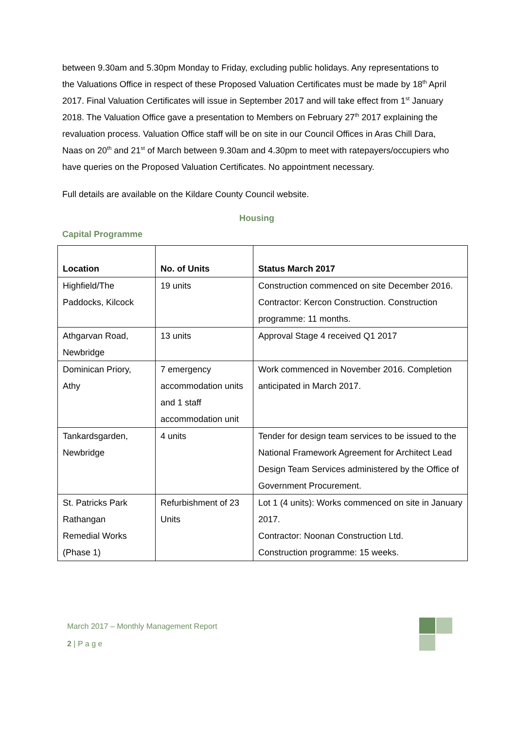between 9.30am and 5.30pm Monday to Friday, excluding public holidays. Any representations to the Valuations Office in respect of these Proposed Valuation Certificates must be made by 18<sup>th</sup> April 2017. Final Valuation Certificates will issue in September 2017 and will take effect from 1<sup>st</sup> January 2018. The Valuation Office gave a presentation to Members on February 27<sup>th</sup> 2017 explaining the revaluation process. Valuation Office staff will be on site in our Council Offices in Aras Chill Dara, Naas on 20<sup>th</sup> and 21<sup>st</sup> of March between 9.30am and 4.30pm to meet with ratepayers/occupiers who have queries on the Proposed Valuation Certificates. No appointment necessary.
Full details are available on the Kildare County Council website.
Housing
Capital Programme
| Location | No. of Units | Status March 2017 |
| --- | --- | --- |
| Highfield/The Paddocks, Kilcock | 19 units | Construction commenced on site December 2016. Contractor: Kercon Construction. Construction programme: 11 months. |
| Athgarvan Road, Newbridge | 13 units | Approval Stage 4 received Q1 2017 |
| Dominican Priory, Athy | 7 emergency accommodation units and 1 staff accommodation unit | Work commenced in November 2016. Completion anticipated in March 2017. |
| Tankardsgarden, Newbridge | 4 units | Tender for design team services to be issued to the National Framework Agreement for Architect Lead Design Team Services administered by the Office of Government Procurement. |
| St. Patricks Park Rathangan Remedial Works (Phase 1) | Refurbishment of 23 Units | Lot 1 (4 units): Works commenced on site in January 2017. Contractor: Noonan Construction Ltd. Construction programme: 15 weeks. |
March 2017 – Monthly Management Report
2 | P a g e